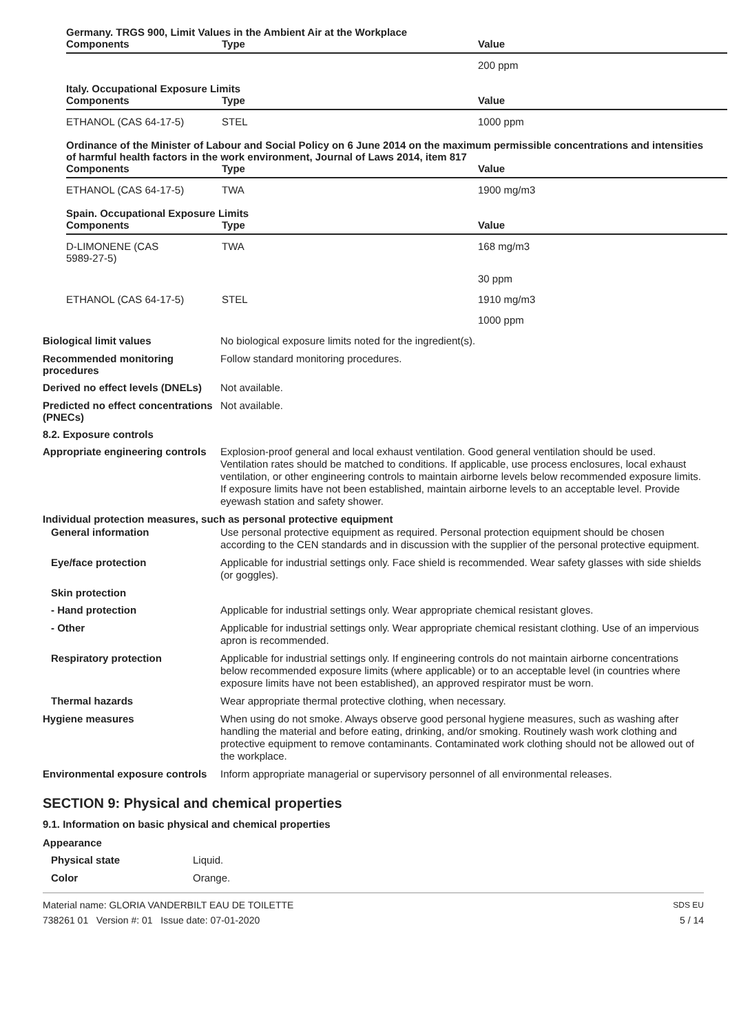Germany. TRGS 900, Limit Values in the Ambient Air at the Workplace
| Components | Type | Value |
| --- | --- | --- |
| | | 200 ppm |
Italy. Occupational Exposure Limits
| Components | Type | Value |
| --- | --- | --- |
| ETHANOL (CAS 64-17-5) | STEL | 1000 ppm |
Ordinance of the Minister of Labour and Social Policy on 6 June 2014 on the maximum permissible concentrations and intensities of harmful health factors in the work environment, Journal of Laws 2014, item 817
| Components | Type | Value |
| --- | --- | --- |
| ETHANOL (CAS 64-17-5) | TWA | 1900 mg/m3 |
Spain. Occupational Exposure Limits
| Components | Type | Value |
| --- | --- | --- |
| D-LIMONENE (CAS 5989-27-5) | TWA | 168 mg/m3 |
| | | 30 ppm |
| ETHANOL (CAS 64-17-5) | STEL | 1910 mg/m3 |
| | | 1000 ppm |
Biological limit values
No biological exposure limits noted for the ingredient(s).
Recommended monitoring procedures
Follow standard monitoring procedures.
Derived no effect levels (DNELs)
Not available.
Predicted no effect concentrations (PNECs)
Not available.
8.2. Exposure controls
Appropriate engineering controls
Explosion-proof general and local exhaust ventilation. Good general ventilation should be used. Ventilation rates should be matched to conditions. If applicable, use process enclosures, local exhaust ventilation, or other engineering controls to maintain airborne levels below recommended exposure limits. If exposure limits have not been established, maintain airborne levels to an acceptable level. Provide eyewash station and safety shower.
Individual protection measures, such as personal protective equipment
General information
Use personal protective equipment as required. Personal protection equipment should be chosen according to the CEN standards and in discussion with the supplier of the personal protective equipment.
Eye/face protection
Applicable for industrial settings only. Face shield is recommended. Wear safety glasses with side shields (or goggles).
Skin protection
- Hand protection
Applicable for industrial settings only. Wear appropriate chemical resistant gloves.
- Other
Applicable for industrial settings only. Wear appropriate chemical resistant clothing. Use of an impervious apron is recommended.
Respiratory protection
Applicable for industrial settings only. If engineering controls do not maintain airborne concentrations below recommended exposure limits (where applicable) or to an acceptable level (in countries where exposure limits have not been established), an approved respirator must be worn.
Thermal hazards
Wear appropriate thermal protective clothing, when necessary.
Hygiene measures
When using do not smoke. Always observe good personal hygiene measures, such as washing after handling the material and before eating, drinking, and/or smoking. Routinely wash work clothing and protective equipment to remove contaminants. Contaminated work clothing should not be allowed out of the workplace.
Environmental exposure controls
Inform appropriate managerial or supervisory personnel of all environmental releases.
SECTION 9: Physical and chemical properties
9.1. Information on basic physical and chemical properties
Appearance
Physical state
Liquid.
Color
Orange.
Material name: GLORIA VANDERBILT EAU DE TOILETTE
738261 01 Version #: 01 Issue date: 07-01-2020
SDS EU
5 / 14